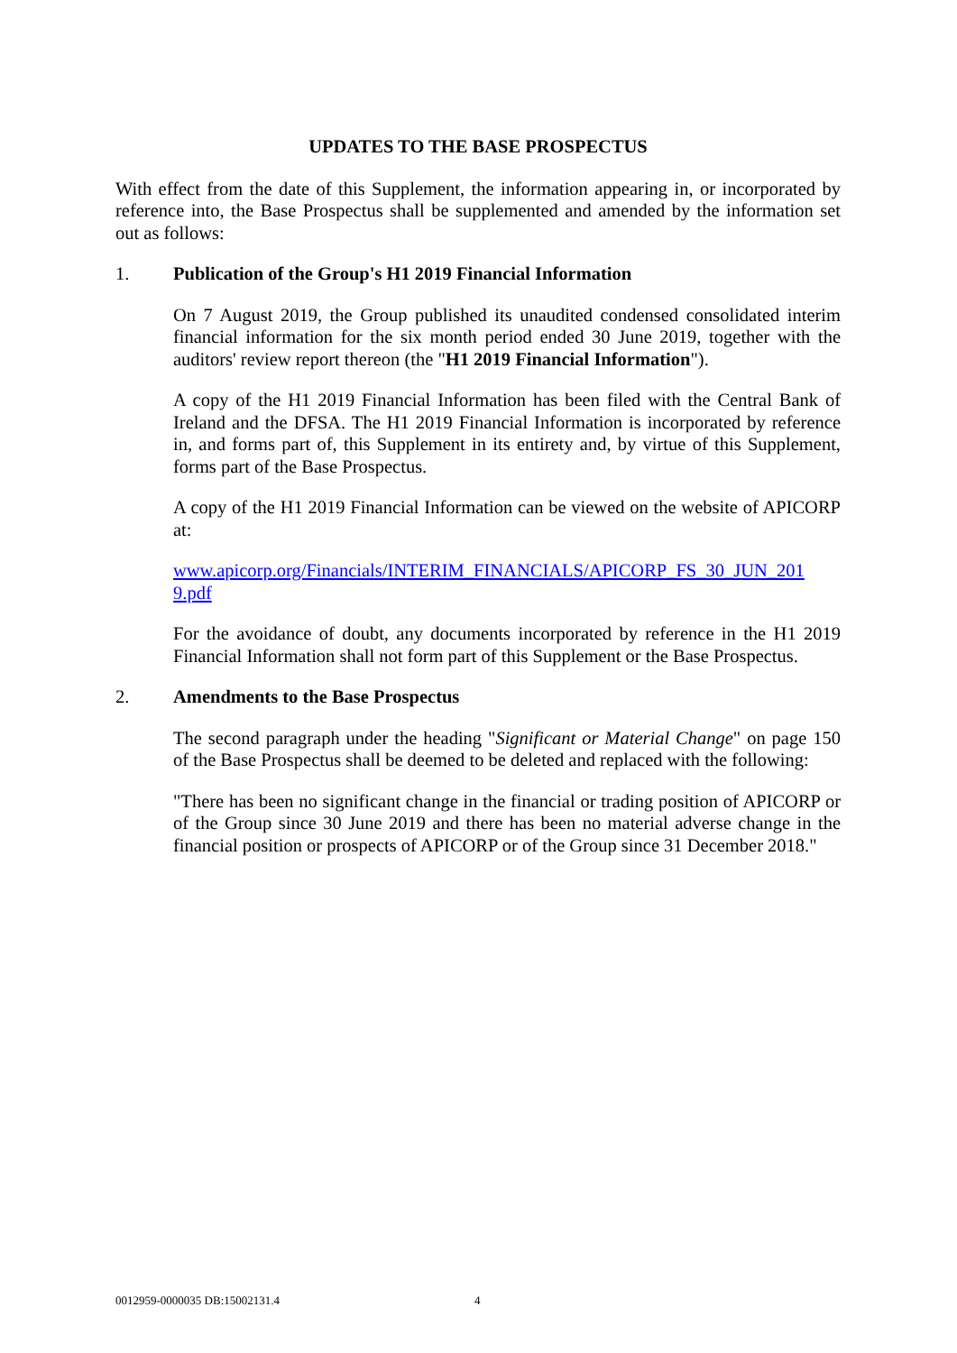UPDATES TO THE BASE PROSPECTUS
With effect from the date of this Supplement, the information appearing in, or incorporated by reference into, the Base Prospectus shall be supplemented and amended by the information set out as follows:
1. Publication of the Group's H1 2019 Financial Information
On 7 August 2019, the Group published its unaudited condensed consolidated interim financial information for the six month period ended 30 June 2019, together with the auditors' review report thereon (the "H1 2019 Financial Information").
A copy of the H1 2019 Financial Information has been filed with the Central Bank of Ireland and the DFSA. The H1 2019 Financial Information is incorporated by reference in, and forms part of, this Supplement in its entirety and, by virtue of this Supplement, forms part of the Base Prospectus.
A copy of the H1 2019 Financial Information can be viewed on the website of APICORP at:
www.apicorp.org/Financials/INTERIM_FINANCIALS/APICORP_FS_30_JUN_201
9.pdf
For the avoidance of doubt, any documents incorporated by reference in the H1 2019 Financial Information shall not form part of this Supplement or the Base Prospectus.
2. Amendments to the Base Prospectus
The second paragraph under the heading "Significant or Material Change" on page 150 of the Base Prospectus shall be deemed to be deleted and replaced with the following:
"There has been no significant change in the financial or trading position of APICORP or of the Group since 30 June 2019 and there has been no material adverse change in the financial position or prospects of APICORP or of the Group since 31 December 2018."
0012959-0000035 DB:15002131.4 4